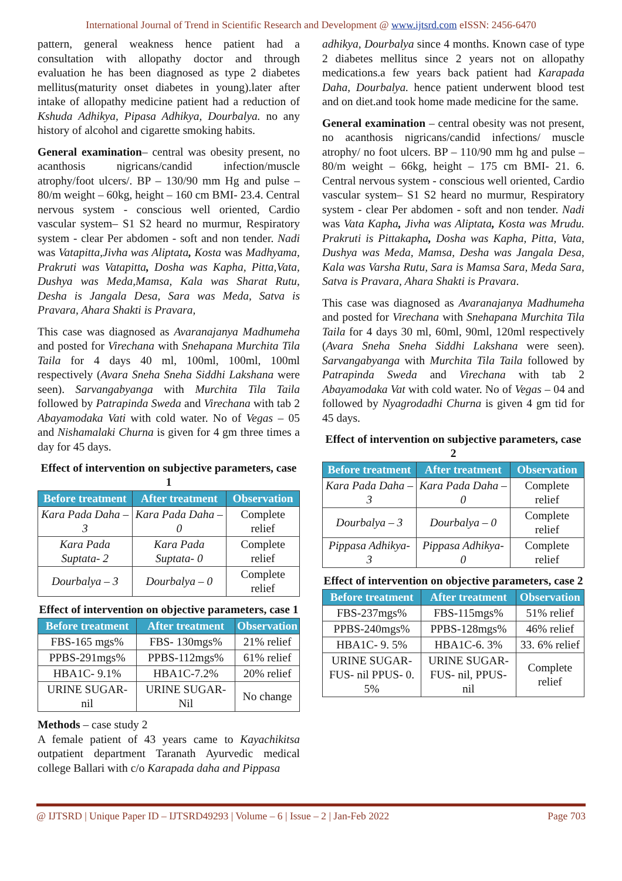International Journal of Trend in Scientific Research and Development @ www.ijtsrd.com eISSN: 2456-6470
pattern, general weakness hence patient had a consultation with allopathy doctor and through evaluation he has been diagnosed as type 2 diabetes mellitus(maturity onset diabetes in young).later after intake of allopathy medicine patient had a reduction of Kshuda Adhikya, Pipasa Adhikya, Dourbalya. no any history of alcohol and cigarette smoking habits.
General examination– central was obesity present, no acanthosis nigricans/candid infection/muscle atrophy/foot ulcers/. BP – 130/90 mm Hg and pulse – 80/m weight – 60kg, height – 160 cm BMI- 23.4. Central nervous system - conscious well oriented, Cardio vascular system– S1 S2 heard no murmur, Respiratory system - clear Per abdomen - soft and non tender. Nadi was Vatapitta,Jivha was Aliptata, Kosta was Madhyama, Prakruti was Vatapitta, Dosha was Kapha, Pitta,Vata, Dushya was Meda,Mamsa, Kala was Sharat Rutu, Desha is Jangala Desa, Sara was Meda, Satva is Pravara, Ahara Shakti is Pravara,
This case was diagnosed as Avaranajanya Madhumeha and posted for Virechana with Snehapana Murchita Tila Taila for 4 days 40 ml, 100ml, 100ml, 100ml respectively (Avara Sneha Sneha Siddhi Lakshana were seen). Sarvangabyanga with Murchita Tila Taila followed by Patrapinda Sweda and Virechana with tab 2 Abayamodaka Vati with cold water. No of Vegas – 05 and Nishamalaki Churna is given for 4 gm three times a day for 45 days.
Effect of intervention on subjective parameters, case 1
| Before treatment | After treatment | Observation |
| --- | --- | --- |
| Kara Pada Daha – 3 | Kara Pada Daha – 0 | Complete relief |
| Kara Pada Suptata- 2 | Kara Pada Suptata- 0 | Complete relief |
| Dourbalya – 3 | Dourbalya – 0 | Complete relief |
Effect of intervention on objective parameters, case 1
| Before treatment | After treatment | Observation |
| --- | --- | --- |
| FBS-165 mgs% | FBS- 130mgs% | 21% relief |
| PPBS-291mgs% | PPBS-112mgs% | 61% relief |
| HBA1C- 9.1% | HBA1C-7.2% | 20% relief |
| URINE SUGAR- nil | URINE SUGAR-Nil | No change |
Methods – case study 2
A female patient of 43 years came to Kayachikitsa outpatient department Taranath Ayurvedic medical college Ballari with c/o Karapada daha and Pippasa
adhikya, Dourbalya since 4 months. Known case of type 2 diabetes mellitus since 2 years not on allopathy medications.a few years back patient had Karapada Daha, Dourbalya. hence patient underwent blood test and on diet.and took home made medicine for the same.
General examination – central obesity was not present, no acanthosis nigricans/candid infections/ muscle atrophy/ no foot ulcers. BP – 110/90 mm hg and pulse – 80/m weight – 66kg, height – 175 cm BMI- 21. 6. Central nervous system - conscious well oriented, Cardio vascular system– S1 S2 heard no murmur, Respiratory system - clear Per abdomen - soft and non tender. Nadi was Vata Kapha, Jivha was Aliptata, Kosta was Mrudu. Prakruti is Pittakapha, Dosha was Kapha, Pitta, Vata, Dushya was Meda, Mamsa, Desha was Jangala Desa, Kala was Varsha Rutu, Sara is Mamsa Sara, Meda Sara, Satva is Pravara, Ahara Shakti is Pravara.
This case was diagnosed as Avaranajanya Madhumeha and posted for Virechana with Snehapana Murchita Tila Taila for 4 days 30 ml, 60ml, 90ml, 120ml respectively (Avara Sneha Sneha Siddhi Lakshana were seen). Sarvangabyanga with Murchita Tila Taila followed by Patrapinda Sweda and Virechana with tab 2 Abayamodaka Vat with cold water. No of Vegas – 04 and followed by Nyagrodadhi Churna is given 4 gm tid for 45 days.
Effect of intervention on subjective parameters, case 2
| Before treatment | After treatment | Observation |
| --- | --- | --- |
| Kara Pada Daha – 3 | Kara Pada Daha – 0 | Complete relief |
| Dourbalya – 3 | Dourbalya – 0 | Complete relief |
| Pippasa Adhikya- 3 | Pippasa Adhikya- 0 | Complete relief |
Effect of intervention on objective parameters, case 2
| Before treatment | After treatment | Observation |
| --- | --- | --- |
| FBS-237mgs% | FBS-115mgs% | 51% relief |
| PPBS-240mgs% | PPBS-128mgs% | 46% relief |
| HBA1C- 9. 5% | HBA1C-6. 3% | 33. 6% relief |
| URINE SUGAR-FUS- nil PPUS- 0. 5% | URINE SUGAR-FUS- nil, PPUS- nil | Complete relief |
@ IJTSRD | Unique Paper ID – IJTSRD49293 | Volume – 6 | Issue – 2 | Jan-Feb 2022 Page 703